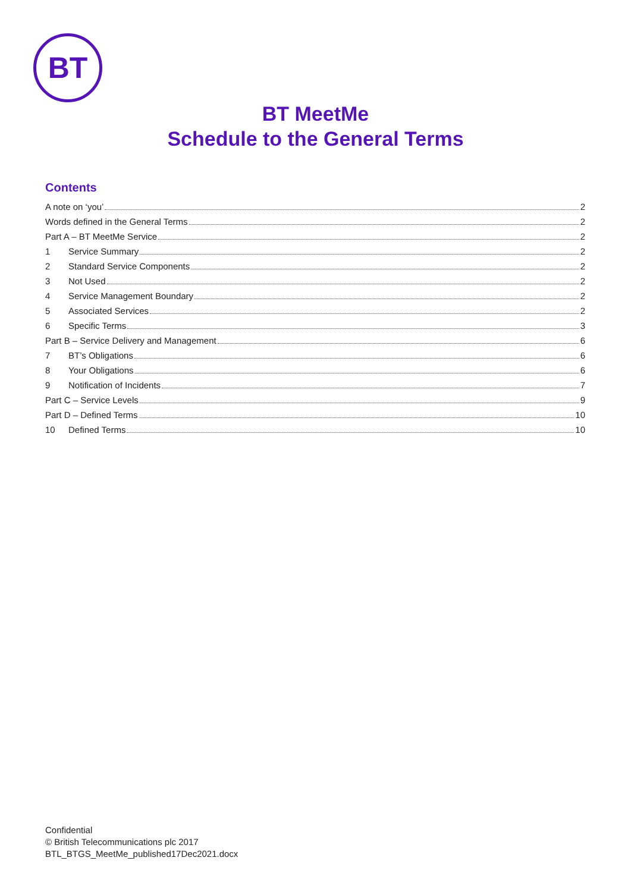BT
BT MeetMe
Schedule to the General Terms
Contents
A note on ‘you’ 2
Words defined in the General Terms 2
Part A – BT MeetMe Service 2
1 Service Summary 2
2 Standard Service Components 2
3 Not Used 2
4 Service Management Boundary 2
5 Associated Services 2
6 Specific Terms 3
Part B – Service Delivery and Management 6
7 BT’s Obligations 6
8 Your Obligations 6
9 Notification of Incidents 7
Part C – Service Levels 9
Part D – Defined Terms 10
10 Defined Terms 10
Confidential
© British Telecommunications plc 2017
BTL_BTGS_MeetMe_published17Dec2021.docx